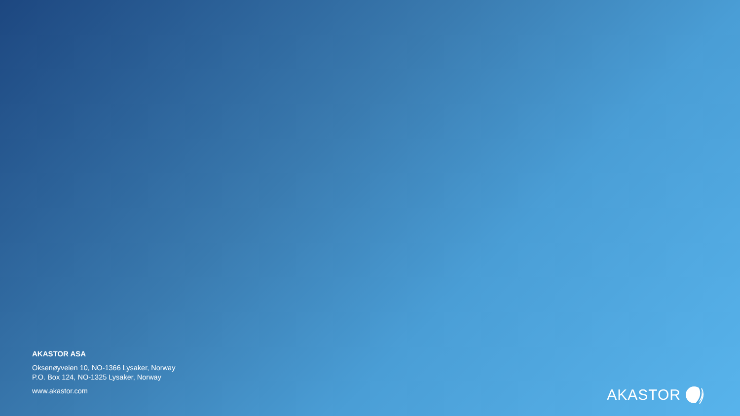AKASTOR ASA
Oksenøyveien 10, NO-1366 Lysaker, Norway
P.O. Box 124, NO-1325 Lysaker, Norway
www.akastor.com
AKASTOR